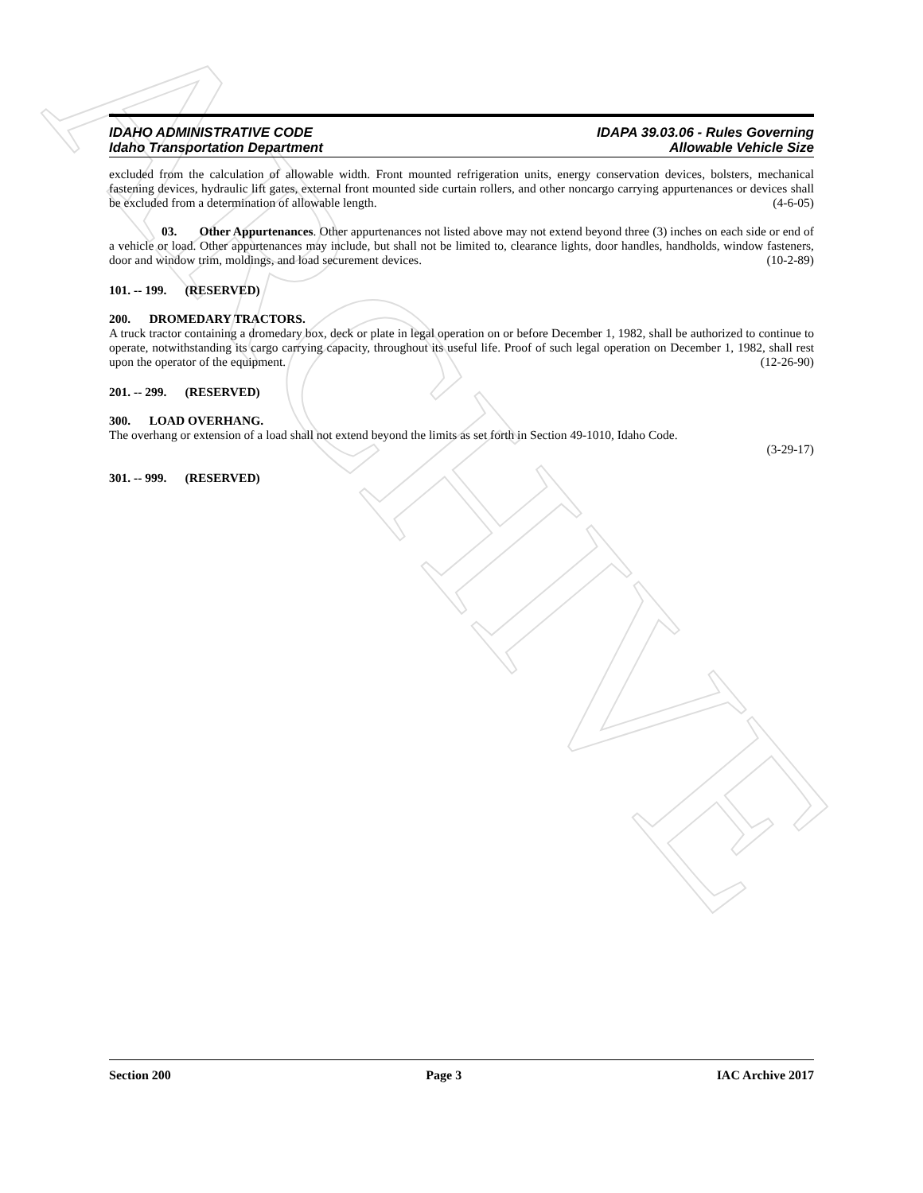ARCHIVE
IDAHO ADMINISTRATIVE CODE
Idaho Transportation Department
IDAPA 39.03.06 - Rules Governing
Allowable Vehicle Size
excluded from the calculation of allowable width. Front mounted refrigeration units, energy conservation devices, bolsters, mechanical fastening devices, hydraulic lift gates, external front mounted side curtain rollers, and other noncargo carrying appurtenances or devices shall be excluded from a determination of allowable length. (4-6-05)
03. Other Appurtenances. Other appurtenances not listed above may not extend beyond three (3) inches on each side or end of a vehicle or load. Other appurtenances may include, but shall not be limited to, clearance lights, door handles, handholds, window fasteners, door and window trim, moldings, and load securement devices. (10-2-89)
101. -- 199. (RESERVED)
200. DROMEDARY TRACTORS.
A truck tractor containing a dromedary box, deck or plate in legal operation on or before December 1, 1982, shall be authorized to continue to operate, notwithstanding its cargo carrying capacity, throughout its useful life. Proof of such legal operation on December 1, 1982, shall rest upon the operator of the equipment. (12-26-90)
201. -- 299. (RESERVED)
300. LOAD OVERHANG.
The overhang or extension of a load shall not extend beyond the limits as set forth in Section 49-1010, Idaho Code.
(3-29-17)
301. -- 999. (RESERVED)
Section 200 Page 3 IAC Archive 2017